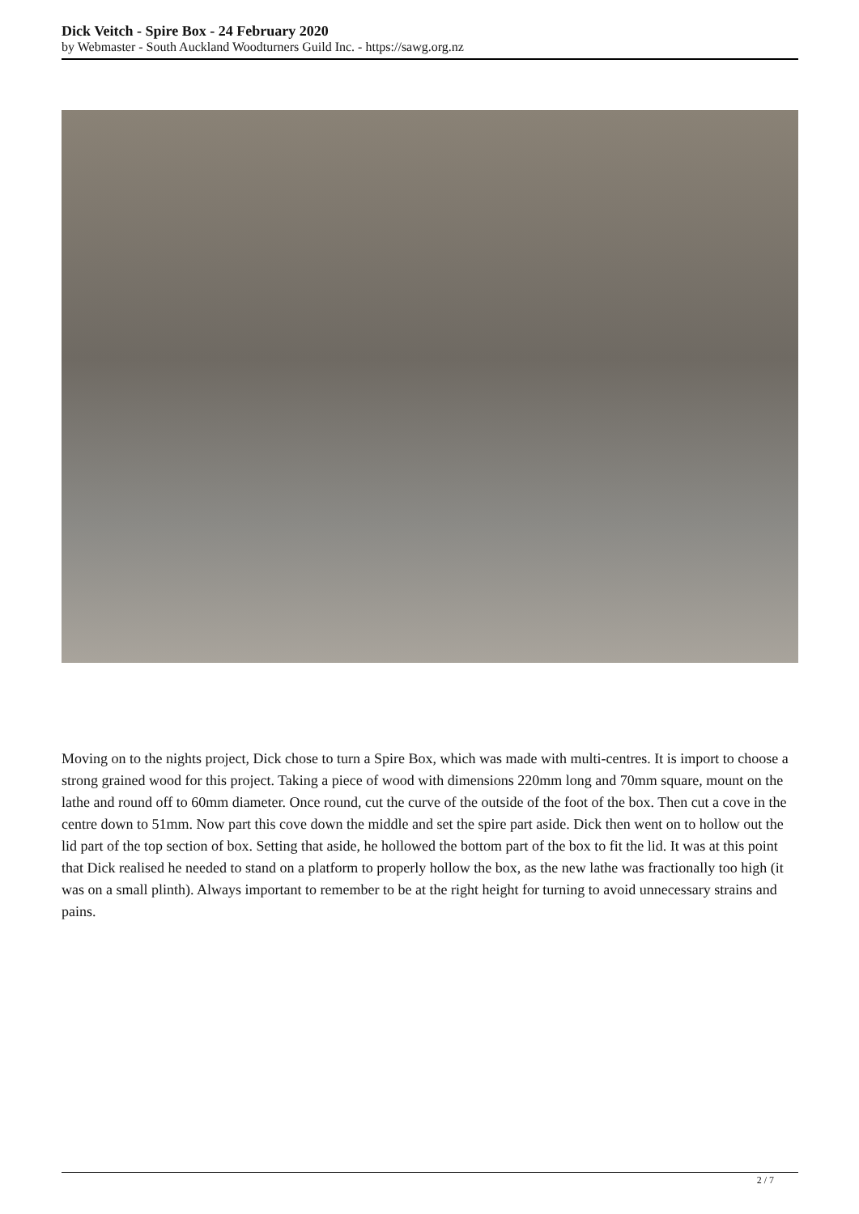Dick Veitch - Spire Box - 24 February 2020
by Webmaster - South Auckland Woodturners Guild Inc. - https://sawg.org.nz
Moving on to the nights project, Dick chose to turn a Spire Box, which was made with multi-centres. It is import to choose a strong grained wood for this project. Taking a piece of wood with dimensions 220mm long and 70mm square, mount on the lathe and round off to 60mm diameter. Once round, cut the curve of the outside of the foot of the box. Then cut a cove in the centre down to 51mm. Now part this cove down the middle and set the spire part aside. Dick then went on to hollow out the lid part of the top section of box. Setting that aside, he hollowed the bottom part of the box to fit the lid. It was at this point that Dick realised he needed to stand on a platform to properly hollow the box, as the new lathe was fractionally too high (it was on a small plinth). Always important to remember to be at the right height for turning to avoid unnecessary strains and pains.
2 / 7